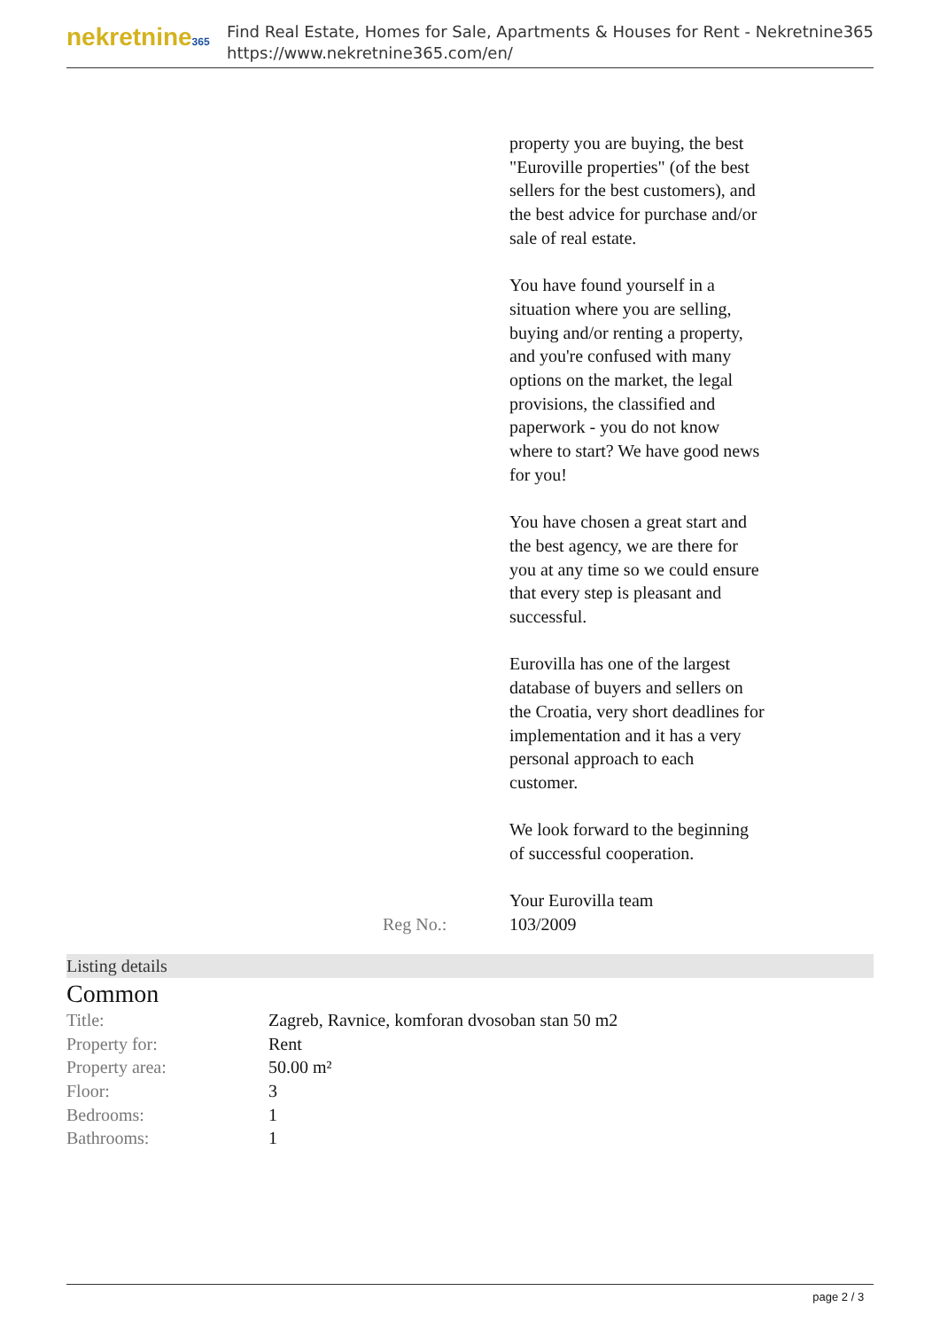nekretnine365
Find Real Estate, Homes for Sale, Apartments & Houses for Rent - Nekretnine365
https://www.nekretnine365.com/en/
property you are buying, the best "Euroville properties" (of the best sellers for the best customers), and the best advice for purchase and/or sale of real estate.
You have found yourself in a situation where you are selling, buying and/or renting a property, and you're confused with many options on the market, the legal provisions, the classified and paperwork - you do not know where to start? We have good news for you!
You have chosen a great start and the best agency, we are there for you at any time so we could ensure that every step is pleasant and successful.
Eurovilla has one of the largest database of buyers and sellers on the Croatia, very short deadlines for implementation and it has a very personal approach to each customer.
We look forward to the beginning of successful cooperation.
Your Eurovilla team
Reg No.: 103/2009
Listing details
Common
| Title: | Zagreb, Ravnice, komforan dvosoban stan 50 m2 |
| Property for: | Rent |
| Property area: | 50.00 m² |
| Floor: | 3 |
| Bedrooms: | 1 |
| Bathrooms: | 1 |
page 2 / 3